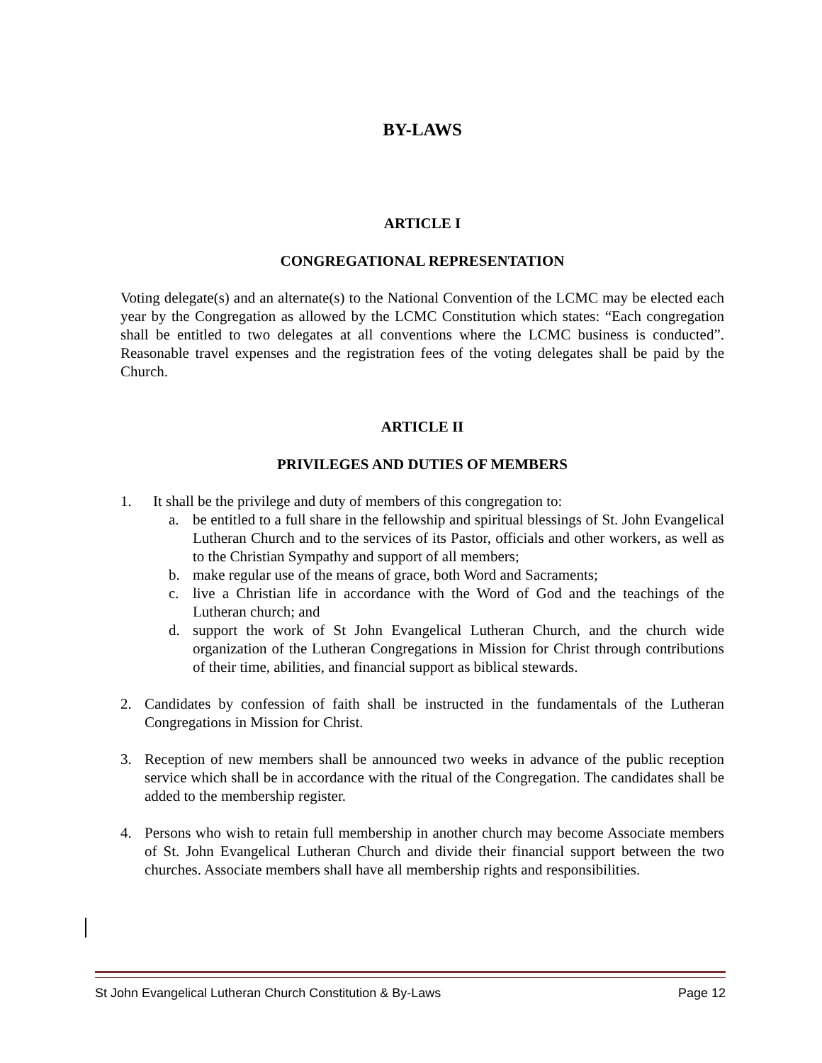BY-LAWS
ARTICLE I
CONGREGATIONAL REPRESENTATION
Voting delegate(s) and an alternate(s) to the National Convention of the LCMC may be elected each year by the Congregation as allowed by the LCMC Constitution which states: “Each congregation shall be entitled to two delegates at all conventions where the LCMC business is conducted”. Reasonable travel expenses and the registration fees of the voting delegates shall be paid by the Church.
ARTICLE II
PRIVILEGES AND DUTIES OF MEMBERS
1. It shall be the privilege and duty of members of this congregation to:
a. be entitled to a full share in the fellowship and spiritual blessings of St. John Evangelical Lutheran Church and to the services of its Pastor, officials and other workers, as well as to the Christian Sympathy and support of all members;
b. make regular use of the means of grace, both Word and Sacraments;
c. live a Christian life in accordance with the Word of God and the teachings of the Lutheran church; and
d. support the work of St John Evangelical Lutheran Church, and the church wide organization of the Lutheran Congregations in Mission for Christ through contributions of their time, abilities, and financial support as biblical stewards.
2. Candidates by confession of faith shall be instructed in the fundamentals of the Lutheran Congregations in Mission for Christ.
3. Reception of new members shall be announced two weeks in advance of the public reception service which shall be in accordance with the ritual of the Congregation. The candidates shall be added to the membership register.
4. Persons who wish to retain full membership in another church may become Associate members of St. John Evangelical Lutheran Church and divide their financial support between the two churches. Associate members shall have all membership rights and responsibilities.
St John Evangelical Lutheran Church Constitution & By-Laws Page 12